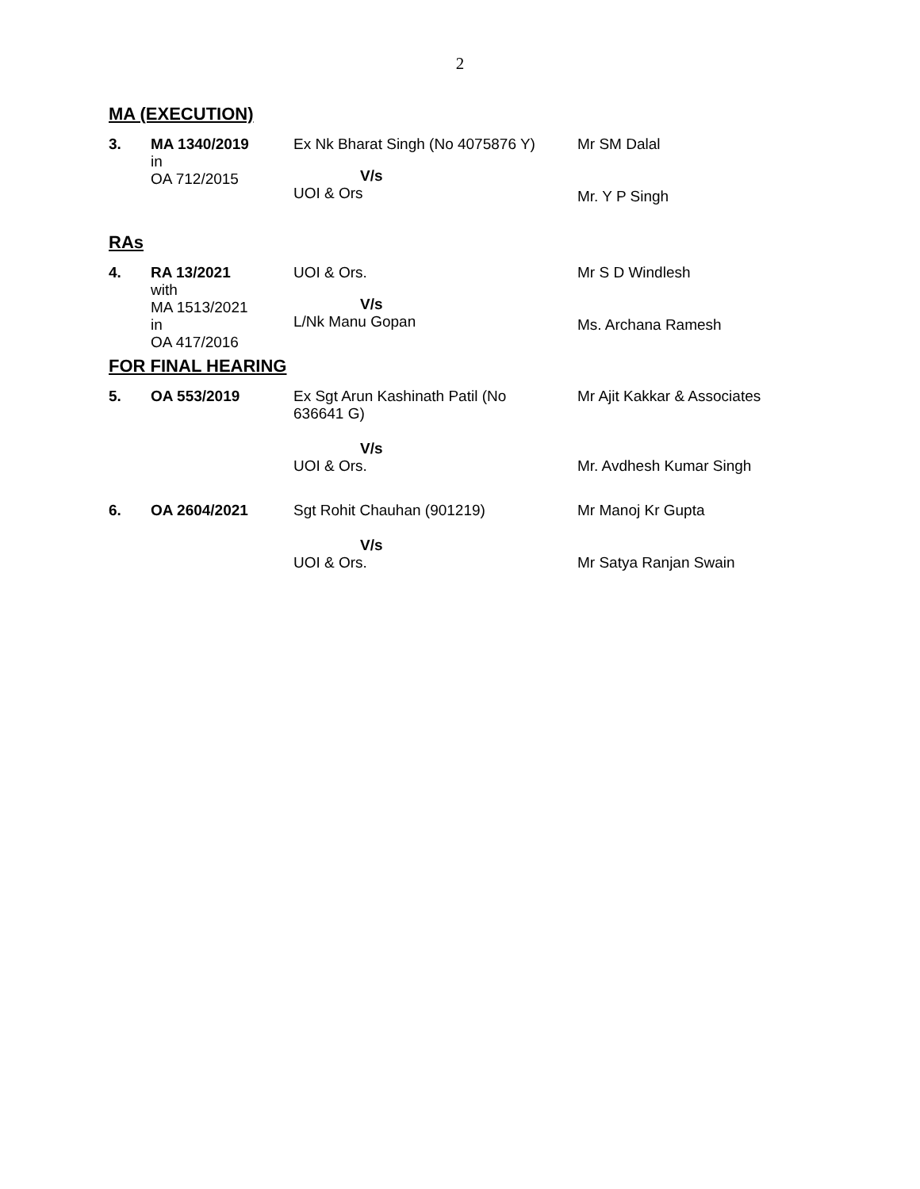2
MA (EXECUTION)
| 3. | MA 1340/2019 in OA 712/2015 | Ex Nk Bharat Singh (No 4075876 Y) V/s UOI & Ors | Mr SM Dalal Mr. Y P Singh |
RAs
| 4. | RA 13/2021 with MA 1513/2021 in OA 417/2016 | UOI & Ors. V/s L/Nk Manu Gopan | Mr S D Windlesh Ms. Archana Ramesh |
FOR FINAL HEARING
| 5. | OA 553/2019 | Ex Sgt Arun Kashinath Patil (No 636641 G) V/s UOI & Ors. | Mr Ajit Kakkar & Associates Mr. Avdhesh Kumar Singh |
| 6. | OA 2604/2021 | Sgt Rohit Chauhan (901219) V/s UOI & Ors. | Mr Manoj Kr Gupta Mr Satya Ranjan Swain |